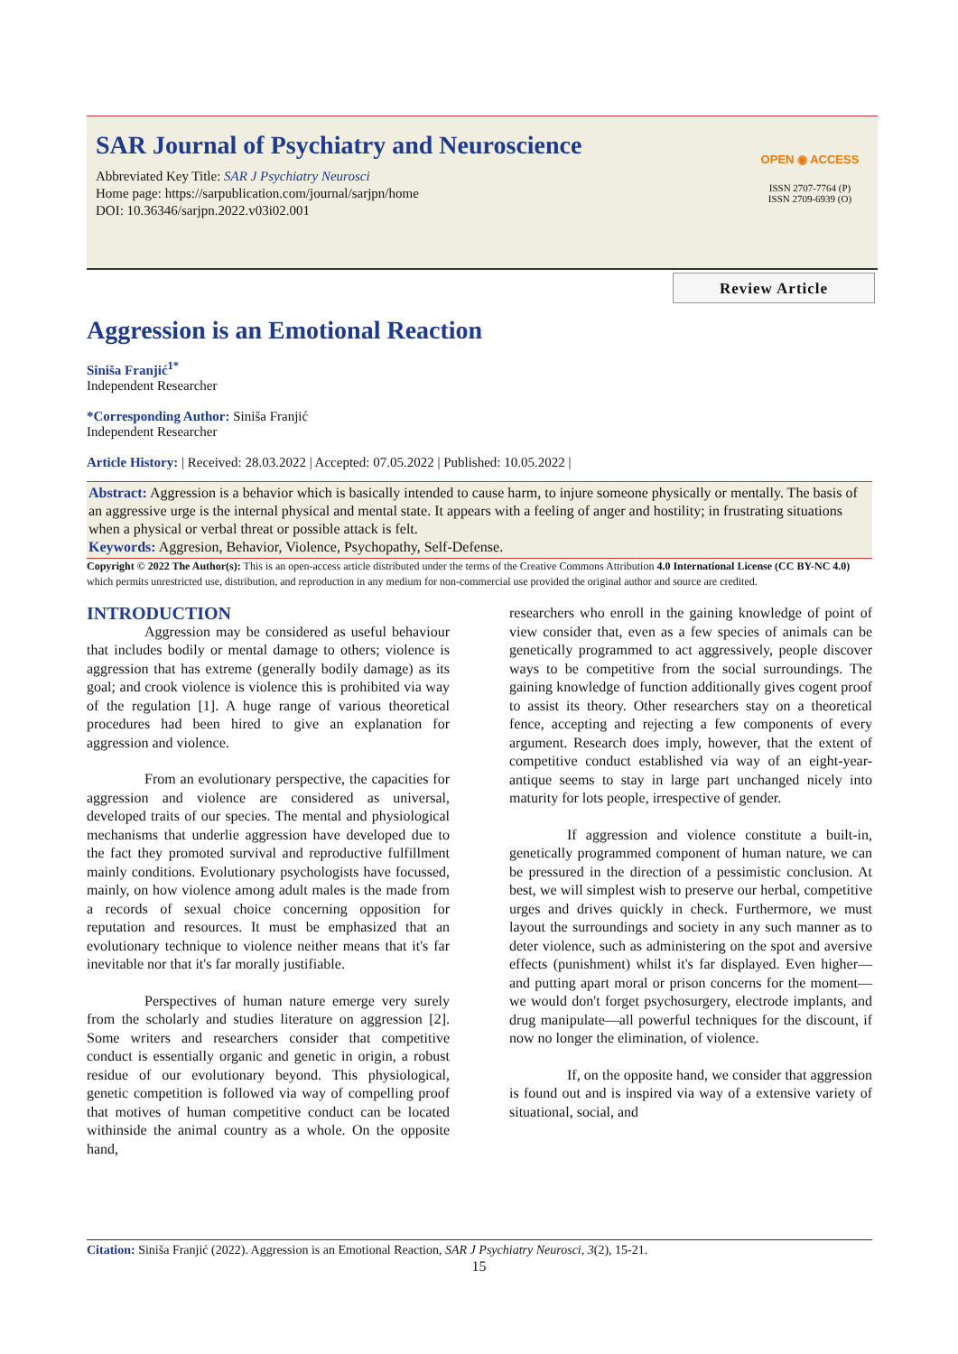SAR Journal of Psychiatry and Neuroscience
Abbreviated Key Title: SAR J Psychiatry Neurosci
Home page: https://sarpublication.com/journal/sarjpn/home
DOI: 10.36346/sarjpn.2022.v03i02.001
OPEN ◉ ACCESS
ISSN 2707-7764 (P)
ISSN 2709-6939 (O)
Review Article
Aggression is an Emotional Reaction
Siniša Franjić<sup>1*</sup>
Independent Researcher
*Corresponding Author: Siniša Franjić
Independent Researcher
Article History: | Received: 28.03.2022 | Accepted: 07.05.2022 | Published: 10.05.2022 |
Abstract: Aggression is a behavior which is basically intended to cause harm, to injure someone physically or mentally. The basis of an aggressive urge is the internal physical and mental state. It appears with a feeling of anger and hostility; in frustrating situations when a physical or verbal threat or possible attack is felt.
Keywords: Aggresion, Behavior, Violence, Psychopathy, Self-Defense.
Copyright © 2022 The Author(s): This is an open-access article distributed under the terms of the Creative Commons Attribution 4.0 International License (CC BY-NC 4.0) which permits unrestricted use, distribution, and reproduction in any medium for non-commercial use provided the original author and source are credited.
INTRODUCTION
Aggression may be considered as useful behaviour that includes bodily or mental damage to others; violence is aggression that has extreme (generally bodily damage) as its goal; and crook violence is violence this is prohibited via way of the regulation [1]. A huge range of various theoretical procedures had been hired to give an explanation for aggression and violence.
From an evolutionary perspective, the capacities for aggression and violence are considered as universal, developed traits of our species. The mental and physiological mechanisms that underlie aggression have developed due to the fact they promoted survival and reproductive fulfillment mainly conditions. Evolutionary psychologists have focussed, mainly, on how violence among adult males is the made from a records of sexual choice concerning opposition for reputation and resources. It must be emphasized that an evolutionary technique to violence neither means that it's far inevitable nor that it's far morally justifiable.
Perspectives of human nature emerge very surely from the scholarly and studies literature on aggression [2]. Some writers and researchers consider that competitive conduct is essentially organic and genetic in origin, a robust residue of our evolutionary beyond. This physiological, genetic competition is followed via way of compelling proof that motives of human competitive conduct can be located withinside the animal country as a whole. On the opposite hand,
researchers who enroll in the gaining knowledge of point of view consider that, even as a few species of animals can be genetically programmed to act aggressively, people discover ways to be competitive from the social surroundings. The gaining knowledge of function additionally gives cogent proof to assist its theory. Other researchers stay on a theoretical fence, accepting and rejecting a few components of every argument. Research does imply, however, that the extent of competitive conduct established via way of an eight-year-antique seems to stay in large part unchanged nicely into maturity for lots people, irrespective of gender.
If aggression and violence constitute a built-in, genetically programmed component of human nature, we can be pressured in the direction of a pessimistic conclusion. At best, we will simplest wish to preserve our herbal, competitive urges and drives quickly in check. Furthermore, we must layout the surroundings and society in any such manner as to deter violence, such as administering on the spot and aversive effects (punishment) whilst it's far displayed. Even higher—and putting apart moral or prison concerns for the moment—we would don't forget psychosurgery, electrode implants, and drug manipulate—all powerful techniques for the discount, if now no longer the elimination, of violence.
If, on the opposite hand, we consider that aggression is found out and is inspired via way of a extensive variety of situational, social, and
Citation: Siniša Franjić (2022). Aggression is an Emotional Reaction, SAR J Psychiatry Neurosci, 3(2), 15-21.
15